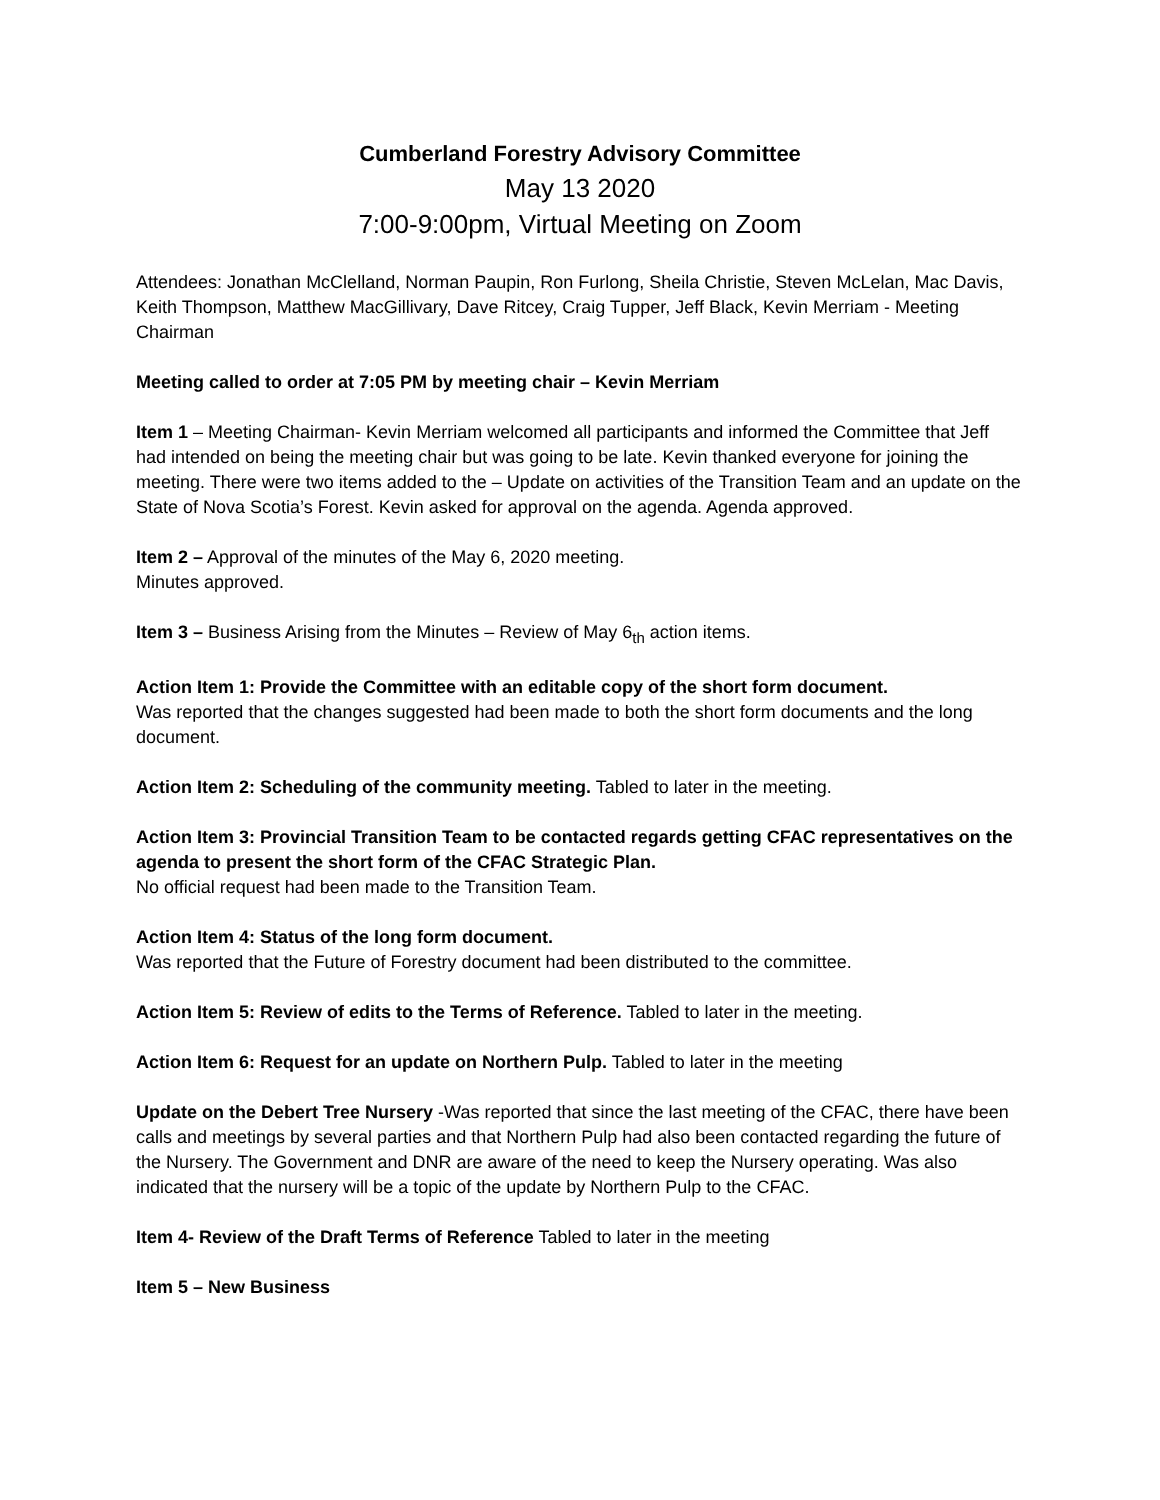Cumberland Forestry Advisory Committee
May 13 2020
7:00-9:00pm, Virtual Meeting on Zoom
Attendees: Jonathan McClelland, Norman Paupin, Ron Furlong, Sheila Christie, Steven McLelan, Mac Davis, Keith Thompson, Matthew MacGillivary, Dave Ritcey, Craig Tupper, Jeff Black, Kevin Merriam - Meeting Chairman
Meeting called to order at 7:05 PM by meeting chair – Kevin Merriam
Item 1 – Meeting Chairman- Kevin Merriam welcomed all participants and informed the Committee that Jeff had intended on being the meeting chair but was going to be late. Kevin thanked everyone for joining the meeting. There were two items added to the – Update on activities of the Transition Team and an update on the State of Nova Scotia’s Forest. Kevin asked for approval on the agenda. Agenda approved.
Item 2 – Approval of the minutes of the May 6, 2020 meeting.
Minutes approved.
Item 3 – Business Arising from the Minutes – Review of May 6<sub>th</sub> action items.
Action Item 1: Provide the Committee with an editable copy of the short form document.
Was reported that the changes suggested had been made to both the short form documents and the long document.
Action Item 2: Scheduling of the community meeting. Tabled to later in the meeting.
Action Item 3: Provincial Transition Team to be contacted regards getting CFAC representatives on the agenda to present the short form of the CFAC Strategic Plan.
No official request had been made to the Transition Team.
Action Item 4: Status of the long form document.
Was reported that the Future of Forestry document had been distributed to the committee.
Action Item 5: Review of edits to the Terms of Reference. Tabled to later in the meeting.
Action Item 6: Request for an update on Northern Pulp. Tabled to later in the meeting
Update on the Debert Tree Nursery -Was reported that since the last meeting of the CFAC, there have been calls and meetings by several parties and that Northern Pulp had also been contacted regarding the future of the Nursery. The Government and DNR are aware of the need to keep the Nursery operating. Was also indicated that the nursery will be a topic of the update by Northern Pulp to the CFAC.
Item 4- Review of the Draft Terms of Reference Tabled to later in the meeting
Item 5 – New Business